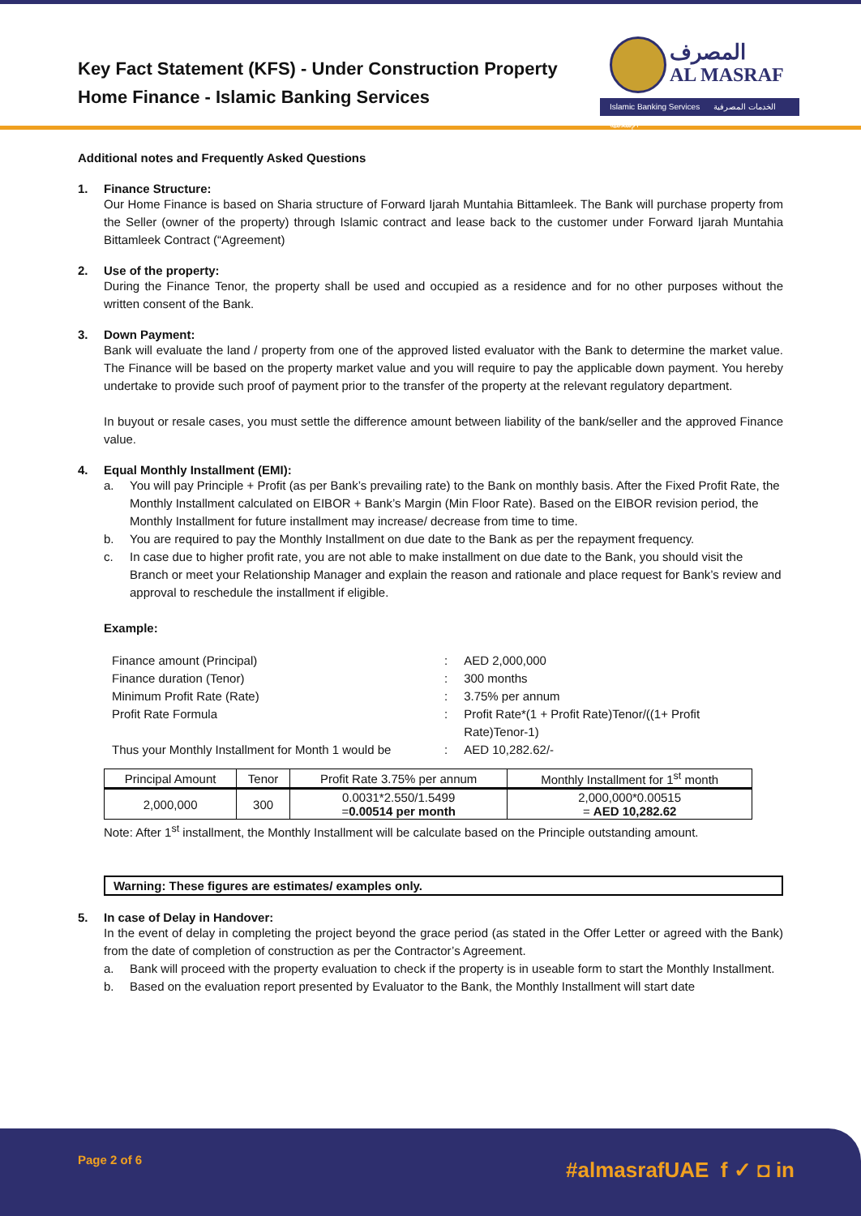Key Fact Statement (KFS) - Under Construction Property
Home Finance - Islamic Banking Services
المصرف
AL MASRAF
Islamic Banking Services الخدمات المصرفية الإسلامية
Additional notes and Frequently Asked Questions
1. Finance Structure:
Our Home Finance is based on Sharia structure of Forward Ijarah Muntahia Bittamleek. The Bank will purchase property from the Seller (owner of the property) through Islamic contract and lease back to the customer under Forward Ijarah Muntahia Bittamleek Contract (“Agreement)
2. Use of the property:
During the Finance Tenor, the property shall be used and occupied as a residence and for no other purposes without the written consent of the Bank.
3. Down Payment:
Bank will evaluate the land / property from one of the approved listed evaluator with the Bank to determine the market value. The Finance will be based on the property market value and you will require to pay the applicable down payment. You hereby undertake to provide such proof of payment prior to the transfer of the property at the relevant regulatory department.
In buyout or resale cases, you must settle the difference amount between liability of the bank/seller and the approved Finance value.
4. Equal Monthly Installment (EMI):
a. You will pay Principle + Profit (as per Bank’s prevailing rate) to the Bank on monthly basis. After the Fixed Profit Rate, the Monthly Installment calculated on EIBOR + Bank’s Margin (Min Floor Rate). Based on the EIBOR revision period, the Monthly Installment for future installment may increase/ decrease from time to time.
b. You are required to pay the Monthly Installment on due date to the Bank as per the repayment frequency.
c. In case due to higher profit rate, you are not able to make installment on due date to the Bank, you should visit the Branch or meet your Relationship Manager and explain the reason and rationale and place request for Bank’s review and approval to reschedule the installment if eligible.
Example:
| Finance amount (Principal) | : | AED 2,000,000 |
| Finance duration (Tenor) | : | 300 months |
| Minimum Profit Rate (Rate) | : | 3.75% per annum |
| Profit Rate Formula | : | Profit Rate*(1 + Profit Rate)Tenor/((1+ Profit Rate)Tenor-1) |
| Thus your Monthly Installment for Month 1 would be | : | AED 10,282.62/- |
| Principal Amount | Tenor | Profit Rate 3.75% per annum | Monthly Installment for 1<sup>st</sup> month |
| --- | --- | --- | --- |
| 2,000,000 | 300 | 0.0031*2.550/1.5499 = 0.00514 per month | 2,000,000*0.00515 = AED 10,282.62 |
Note: After 1<sup>st</sup> installment, the Monthly Installment will be calculate based on the Principle outstanding amount.
Warning: These figures are estimates/ examples only.
5. In case of Delay in Handover:
In the event of delay in completing the project beyond the grace period (as stated in the Offer Letter or agreed with the Bank) from the date of completion of construction as per the Contractor’s Agreement.
a. Bank will proceed with the property evaluation to check if the property is in useable form to start the Monthly Installment.
b. Based on the evaluation report presented by Evaluator to the Bank, the Monthly Installment will start date
Page 2 of 6 #almasrafUAE f ✓ ◘ in